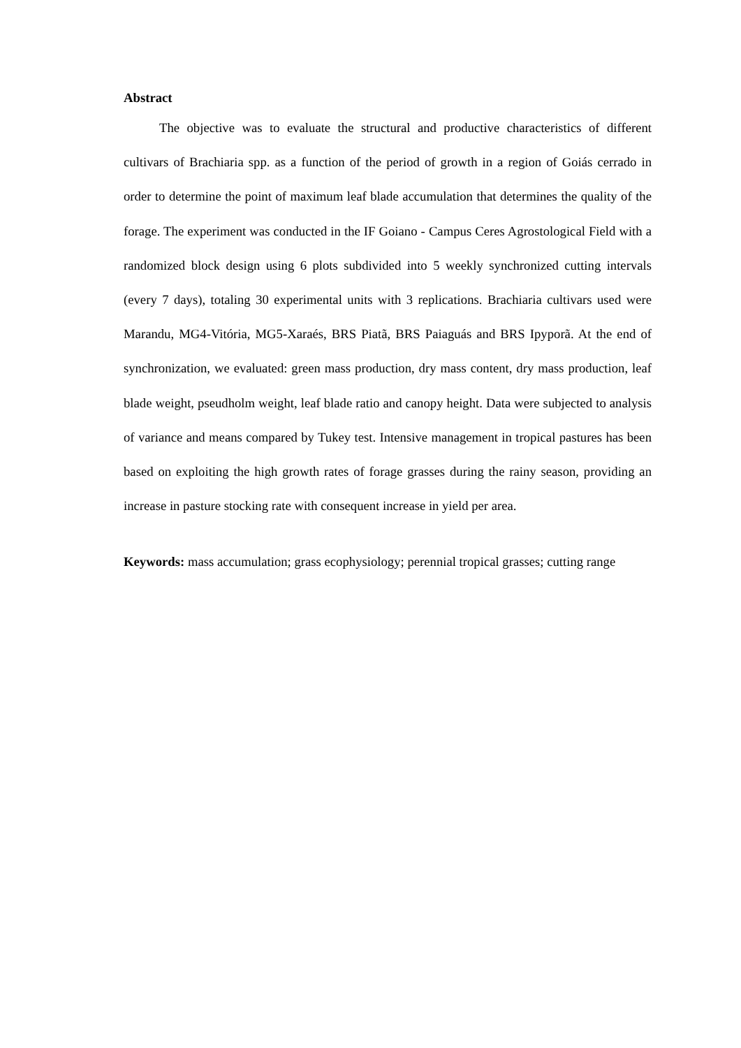Abstract
The objective was to evaluate the structural and productive characteristics of different cultivars of Brachiaria spp. as a function of the period of growth in a region of Goiás cerrado in order to determine the point of maximum leaf blade accumulation that determines the quality of the forage. The experiment was conducted in the IF Goiano - Campus Ceres Agrostological Field with a randomized block design using 6 plots subdivided into 5 weekly synchronized cutting intervals (every 7 days), totaling 30 experimental units with 3 replications. Brachiaria cultivars used were Marandu, MG4-Vitória, MG5-Xaraés, BRS Piatã, BRS Paiaguás and BRS Ipyporã. At the end of synchronization, we evaluated: green mass production, dry mass content, dry mass production, leaf blade weight, pseudholm weight, leaf blade ratio and canopy height. Data were subjected to analysis of variance and means compared by Tukey test. Intensive management in tropical pastures has been based on exploiting the high growth rates of forage grasses during the rainy season, providing an increase in pasture stocking rate with consequent increase in yield per area.
Keywords: mass accumulation; grass ecophysiology; perennial tropical grasses; cutting range